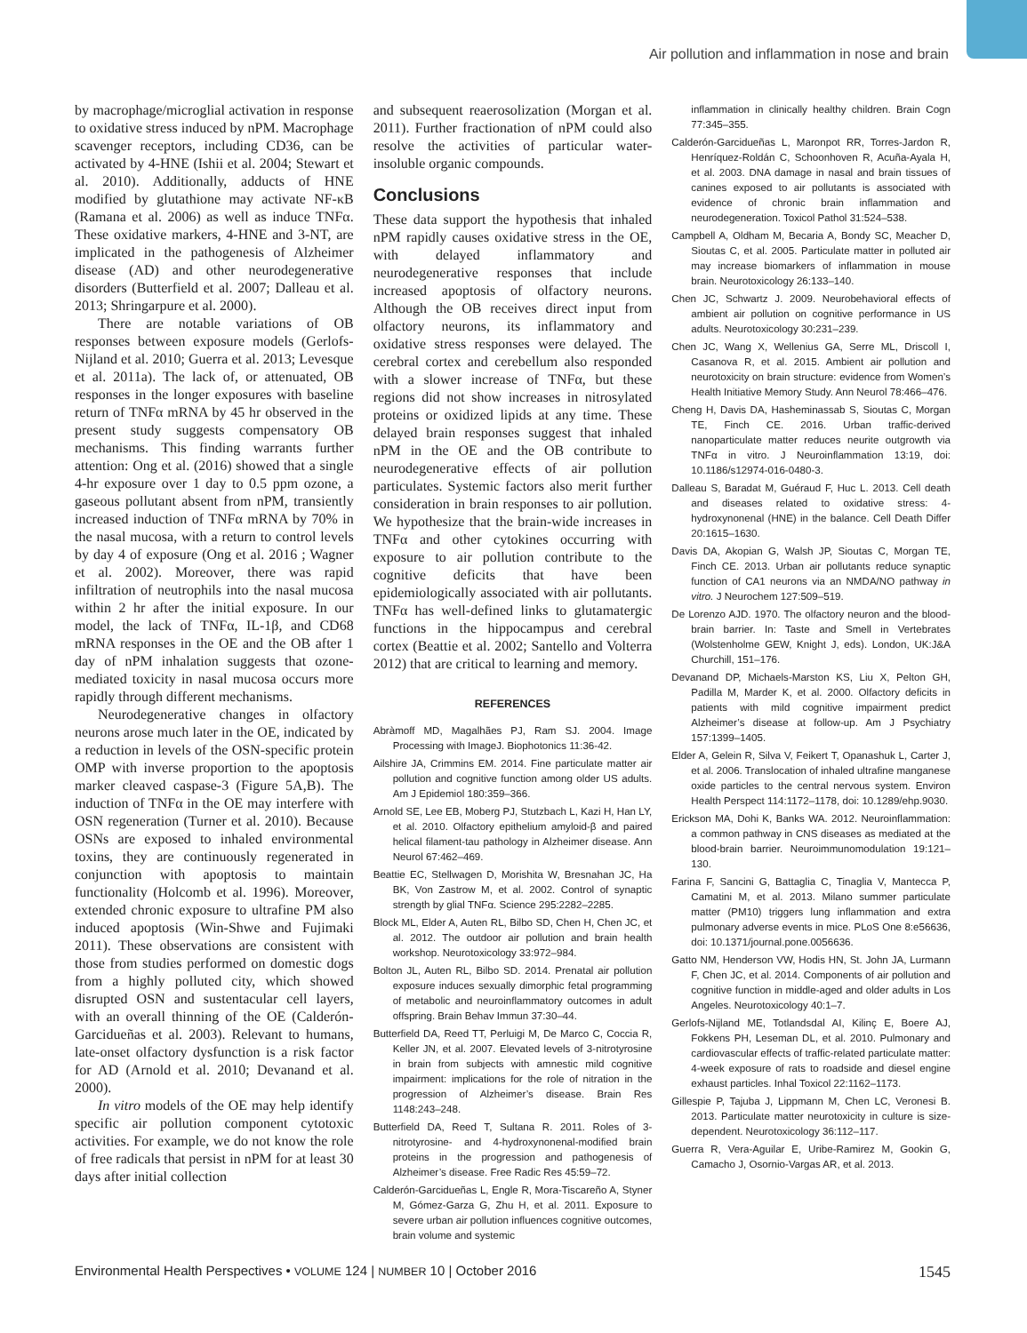Air pollution and inflammation in nose and brain
by macrophage/microglial activation in response to oxidative stress induced by nPM. Macrophage scavenger receptors, including CD36, can be activated by 4-HNE (Ishii et al. 2004; Stewart et al. 2010). Additionally, adducts of HNE modified by glutathione may activate NF-κB (Ramana et al. 2006) as well as induce TNFα. These oxidative markers, 4-HNE and 3-NT, are implicated in the pathogenesis of Alzheimer disease (AD) and other neurodegenerative disorders (Butterfield et al. 2007; Dalleau et al. 2013; Shringarpure et al. 2000).
There are notable variations of OB responses between exposure models (Gerlofs-Nijland et al. 2010; Guerra et al. 2013; Levesque et al. 2011a). The lack of, or attenuated, OB responses in the longer exposures with baseline return of TNFα mRNA by 45 hr observed in the present study suggests compensatory OB mechanisms. This finding warrants further attention: Ong et al. (2016) showed that a single 4-hr exposure over 1 day to 0.5 ppm ozone, a gaseous pollutant absent from nPM, transiently increased induction of TNFα mRNA by 70% in the nasal mucosa, with a return to control levels by day 4 of exposure (Ong et al. 2016 ; Wagner et al. 2002). Moreover, there was rapid infiltration of neutrophils into the nasal mucosa within 2 hr after the initial exposure. In our model, the lack of TNFα, IL-1β, and CD68 mRNA responses in the OE and the OB after 1 day of nPM inhalation suggests that ozone-mediated toxicity in nasal mucosa occurs more rapidly through different mechanisms.
Neurodegenerative changes in olfactory neurons arose much later in the OE, indicated by a reduction in levels of the OSN-specific protein OMP with inverse proportion to the apoptosis marker cleaved caspase-3 (Figure 5A,B). The induction of TNFα in the OE may interfere with OSN regeneration (Turner et al. 2010). Because OSNs are exposed to inhaled environmental toxins, they are continuously regenerated in conjunction with apoptosis to maintain functionality (Holcomb et al. 1996). Moreover, extended chronic exposure to ultrafine PM also induced apoptosis (Win-Shwe and Fujimaki 2011). These observations are consistent with those from studies performed on domestic dogs from a highly polluted city, which showed disrupted OSN and sustentacular cell layers, with an overall thinning of the OE (Calderón-Garcidueñas et al. 2003). Relevant to humans, late-onset olfactory dysfunction is a risk factor for AD (Arnold et al. 2010; Devanand et al. 2000).
In vitro models of the OE may help identify specific air pollution component cytotoxic activities. For example, we do not know the role of free radicals that persist in nPM for at least 30 days after initial collection
and subsequent reaerosolization (Morgan et al. 2011). Further fractionation of nPM could also resolve the activities of particular water-insoluble organic compounds.
Conclusions
These data support the hypothesis that inhaled nPM rapidly causes oxidative stress in the OE, with delayed inflammatory and neurodegenerative responses that include increased apoptosis of olfactory neurons. Although the OB receives direct input from olfactory neurons, its inflammatory and oxidative stress responses were delayed. The cerebral cortex and cerebellum also responded with a slower increase of TNFα, but these regions did not show increases in nitrosylated proteins or oxidized lipids at any time. These delayed brain responses suggest that inhaled nPM in the OE and the OB contribute to neurodegenerative effects of air pollution particulates. Systemic factors also merit further consideration in brain responses to air pollution. We hypothesize that the brain-wide increases in TNFα and other cytokines occurring with exposure to air pollution contribute to the cognitive deficits that have been epidemiologically associated with air pollutants. TNFα has well-defined links to glutamatergic functions in the hippocampus and cerebral cortex (Beattie et al. 2002; Santello and Volterra 2012) that are critical to learning and memory.
REFERENCES
Abràmoff MD, Magalhães PJ, Ram SJ. 2004. Image Processing with ImageJ. Biophotonics 11:36-42.
Ailshire JA, Crimmins EM. 2014. Fine particulate matter air pollution and cognitive function among older US adults. Am J Epidemiol 180:359–366.
Arnold SE, Lee EB, Moberg PJ, Stutzbach L, Kazi H, Han LY, et al. 2010. Olfactory epithelium amyloid-β and paired helical filament-tau pathology in Alzheimer disease. Ann Neurol 67:462–469.
Beattie EC, Stellwagen D, Morishita W, Bresnahan JC, Ha BK, Von Zastrow M, et al. 2002. Control of synaptic strength by glial TNFα. Science 295:2282–2285.
Block ML, Elder A, Auten RL, Bilbo SD, Chen H, Chen JC, et al. 2012. The outdoor air pollution and brain health workshop. Neurotoxicology 33:972–984.
Bolton JL, Auten RL, Bilbo SD. 2014. Prenatal air pollution exposure induces sexually dimorphic fetal programming of metabolic and neuroinflammatory outcomes in adult offspring. Brain Behav Immun 37:30–44.
Butterfield DA, Reed TT, Perluigi M, De Marco C, Coccia R, Keller JN, et al. 2007. Elevated levels of 3-nitrotyrosine in brain from subjects with amnestic mild cognitive impairment: implications for the role of nitration in the progression of Alzheimer’s disease. Brain Res 1148:243–248.
Butterfield DA, Reed T, Sultana R. 2011. Roles of 3-nitrotyrosine- and 4-hydroxynonenal-modified brain proteins in the progression and pathogenesis of Alzheimer’s disease. Free Radic Res 45:59–72.
Calderón-Garcidueñas L, Engle R, Mora-Tiscareño A, Styner M, Gómez-Garza G, Zhu H, et al. 2011. Exposure to severe urban air pollution influences cognitive outcomes, brain volume and systemic
inflammation in clinically healthy children. Brain Cogn 77:345–355.
Calderón-Garcidueñas L, Maronpot RR, Torres-Jardon R, Henríquez-Roldán C, Schoonhoven R, Acuña-Ayala H, et al. 2003. DNA damage in nasal and brain tissues of canines exposed to air pollutants is associated with evidence of chronic brain inflammation and neurodegeneration. Toxicol Pathol 31:524–538.
Campbell A, Oldham M, Becaria A, Bondy SC, Meacher D, Sioutas C, et al. 2005. Particulate matter in polluted air may increase biomarkers of inflammation in mouse brain. Neurotoxicology 26:133–140.
Chen JC, Schwartz J. 2009. Neurobehavioral effects of ambient air pollution on cognitive performance in US adults. Neurotoxicology 30:231–239.
Chen JC, Wang X, Wellenius GA, Serre ML, Driscoll I, Casanova R, et al. 2015. Ambient air pollution and neurotoxicity on brain structure: evidence from Women’s Health Initiative Memory Study. Ann Neurol 78:466–476.
Cheng H, Davis DA, Hasheminassab S, Sioutas C, Morgan TE, Finch CE. 2016. Urban traffic-derived nanoparticulate matter reduces neurite outgrowth via TNFα in vitro. J Neuroinflammation 13:19, doi: 10.1186/s12974-016-0480-3.
Dalleau S, Baradat M, Guéraud F, Huc L. 2013. Cell death and diseases related to oxidative stress: 4-hydroxynonenal (HNE) in the balance. Cell Death Differ 20:1615–1630.
Davis DA, Akopian G, Walsh JP, Sioutas C, Morgan TE, Finch CE. 2013. Urban air pollutants reduce synaptic function of CA1 neurons via an NMDA/NO pathway in vitro. J Neurochem 127:509–519.
De Lorenzo AJD. 1970. The olfactory neuron and the blood-brain barrier. In: Taste and Smell in Vertebrates (Wolstenholme GEW, Knight J, eds). London, UK:J&A Churchill, 151–176.
Devanand DP, Michaels-Marston KS, Liu X, Pelton GH, Padilla M, Marder K, et al. 2000. Olfactory deficits in patients with mild cognitive impairment predict Alzheimer’s disease at follow-up. Am J Psychiatry 157:1399–1405.
Elder A, Gelein R, Silva V, Feikert T, Opanashuk L, Carter J, et al. 2006. Translocation of inhaled ultrafine manganese oxide particles to the central nervous system. Environ Health Perspect 114:1172–1178, doi: 10.1289/ehp.9030.
Erickson MA, Dohi K, Banks WA. 2012. Neuroinflammation: a common pathway in CNS diseases as mediated at the blood-brain barrier. Neuroimmunomodulation 19:121–130.
Farina F, Sancini G, Battaglia C, Tinaglia V, Mantecca P, Camatini M, et al. 2013. Milano summer particulate matter (PM10) triggers lung inflammation and extra pulmonary adverse events in mice. PLoS One 8:e56636, doi: 10.1371/journal.pone.0056636.
Gatto NM, Henderson VW, Hodis HN, St. John JA, Lurmann F, Chen JC, et al. 2014. Components of air pollution and cognitive function in middle-aged and older adults in Los Angeles. Neurotoxicology 40:1–7.
Gerlofs-Nijland ME, Totlandsdal AI, Kilinç E, Boere AJ, Fokkens PH, Leseman DL, et al. 2010. Pulmonary and cardiovascular effects of traffic-related particulate matter: 4-week exposure of rats to roadside and diesel engine exhaust particles. Inhal Toxicol 22:1162–1173.
Gillespie P, Tajuba J, Lippmann M, Chen LC, Veronesi B. 2013. Particulate matter neurotoxicity in culture is size-dependent. Neurotoxicology 36:112–117.
Guerra R, Vera-Aguilar E, Uribe-Ramirez M, Gookin G, Camacho J, Osornio-Vargas AR, et al. 2013.
Environmental Health Perspectives • VOLUME 124 | NUMBER 10 | October 2016 1545